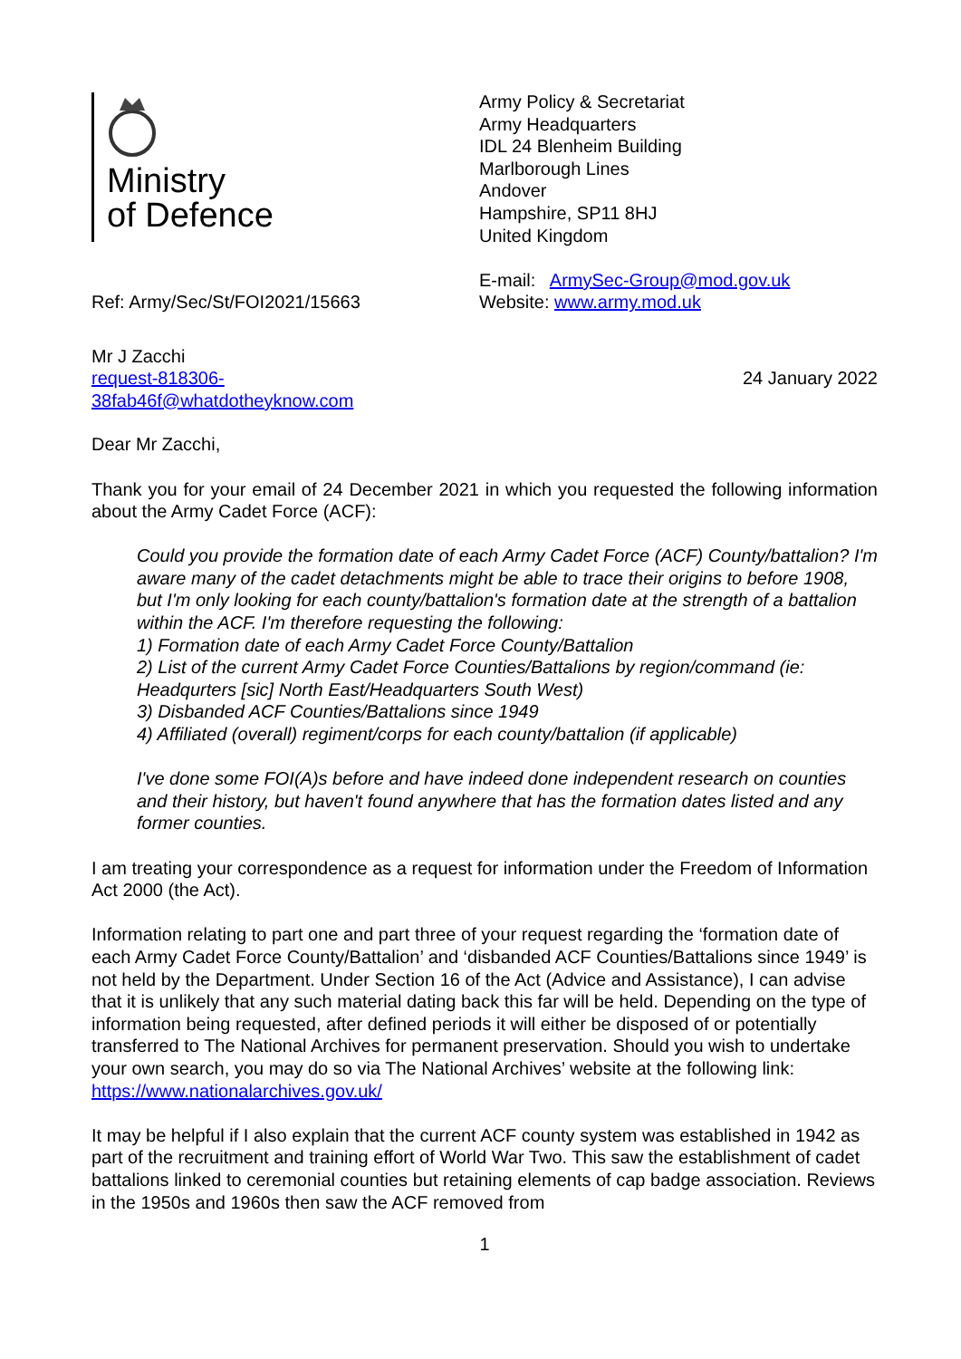Ministry
of Defence
Army Policy & Secretariat
Army Headquarters
IDL 24 Blenheim Building
Marlborough Lines
Andover
Hampshire, SP11 8HJ
United Kingdom
E-mail: ArmySec-Group@mod.gov.uk
Website: www.army.mod.uk
Ref: Army/Sec/St/FOI2021/15663
Mr J Zacchi
request-818306-
38fab46f@whatdotheyknow.com
24 January 2022
Dear Mr Zacchi,
Thank you for your email of 24 December 2021 in which you requested the following information about the Army Cadet Force (ACF):
Could you provide the formation date of each Army Cadet Force (ACF) County/battalion? I'm aware many of the cadet detachments might be able to trace their origins to before 1908, but I'm only looking for each county/battalion's formation date at the strength of a battalion within the ACF. I'm therefore requesting the following:
1) Formation date of each Army Cadet Force County/Battalion
2) List of the current Army Cadet Force Counties/Battalions by region/command (ie: Headqurters [sic] North East/Headquarters South West)
3) Disbanded ACF Counties/Battalions since 1949
4) Affiliated (overall) regiment/corps for each county/battalion (if applicable)
I've done some FOI(A)s before and have indeed done independent research on counties and their history, but haven't found anywhere that has the formation dates listed and any former counties.
I am treating your correspondence as a request for information under the Freedom of Information Act 2000 (the Act).
Information relating to part one and part three of your request regarding the ‘formation date of each Army Cadet Force County/Battalion’ and ‘disbanded ACF Counties/Battalions since 1949’ is not held by the Department. Under Section 16 of the Act (Advice and Assistance), I can advise that it is unlikely that any such material dating back this far will be held. Depending on the type of information being requested, after defined periods it will either be disposed of or potentially transferred to The National Archives for permanent preservation. Should you wish to undertake your own search, you may do so via The National Archives’ website at the following link: https://www.nationalarchives.gov.uk/
It may be helpful if I also explain that the current ACF county system was established in 1942 as part of the recruitment and training effort of World War Two. This saw the establishment of cadet battalions linked to ceremonial counties but retaining elements of cap badge association. Reviews in the 1950s and 1960s then saw the ACF removed from
1